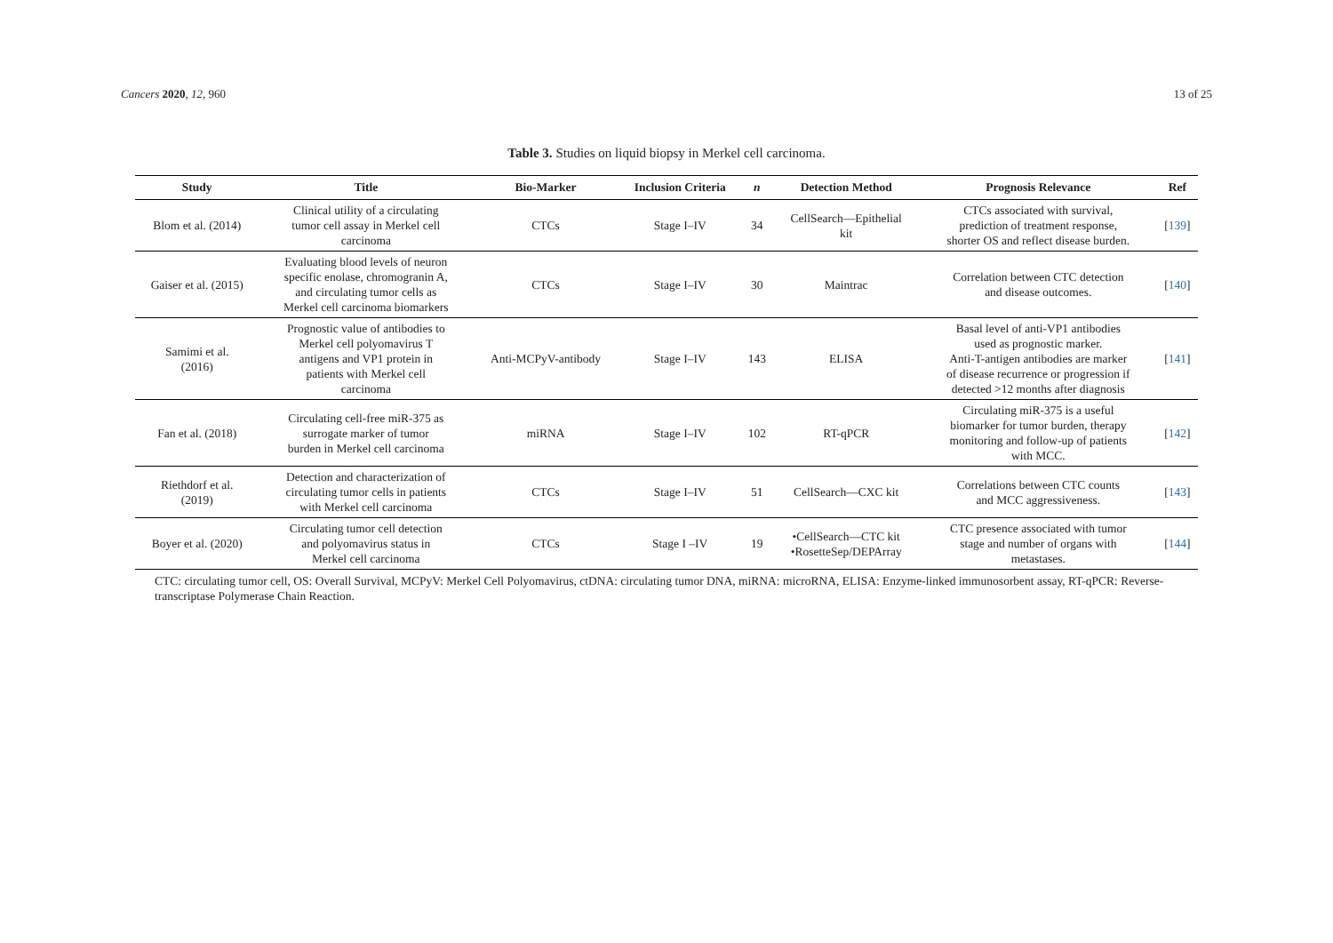Cancers 2020, 12, 960 13 of 25
Table 3. Studies on liquid biopsy in Merkel cell carcinoma.
| Study | Title | Bio-Marker | Inclusion Criteria | n | Detection Method | Prognosis Relevance | Ref |
| --- | --- | --- | --- | --- | --- | --- | --- |
| Blom et al. (2014) | Clinical utility of a circulating tumor cell assay in Merkel cell carcinoma | CTCs | Stage I–IV | 34 | CellSearch—Epithelial kit | CTCs associated with survival, prediction of treatment response, shorter OS and reflect disease burden. | [ 139 ] |
| Gaiser et al. (2015) | Evaluating blood levels of neuron specific enolase, chromogranin A, and circulating tumor cells as Merkel cell carcinoma biomarkers | CTCs | Stage I–IV | 30 | Maintrac | Correlation between CTC detection and disease outcomes. | [ 140 ] |
| Samimi et al. (2016) | Prognostic value of antibodies to Merkel cell polyomavirus T antigens and VP1 protein in patients with Merkel cell carcinoma | Anti-MCPyV-antibody | Stage I–IV | 143 | ELISA | Basal level of anti-VP1 antibodies used as prognostic marker. Anti-T-antigen antibodies are marker of disease recurrence or progression if detected >12 months after diagnosis | [ 141 ] |
| Fan et al. (2018) | Circulating cell-free miR-375 as surrogate marker of tumor burden in Merkel cell carcinoma | miRNA | Stage I–IV | 102 | RT-qPCR | Circulating miR-375 is a useful biomarker for tumor burden, therapy monitoring and follow-up of patients with MCC. | [ 142 ] |
| Riethdorf et al. (2019) | Detection and characterization of circulating tumor cells in patients with Merkel cell carcinoma | CTCs | Stage I–IV | 51 | CellSearch—CXC kit | Correlations between CTC counts and MCC aggressiveness. | [ 143 ] |
| Boyer et al. (2020) | Circulating tumor cell detection and polyomavirus status in Merkel cell carcinoma | CTCs | Stage I –IV | 19 | •CellSearch—CTC kit •RosetteSep/DEPArray | CTC presence associated with tumor stage and number of organs with metastases. | [ 144 ] |
CTC: circulating tumor cell, OS: Overall Survival, MCPyV: Merkel Cell Polyomavirus, ctDNA: circulating tumor DNA, miRNA: microRNA, ELISA: Enzyme-linked immunosorbent assay, RT-qPCR: Reverse-transcriptase Polymerase Chain Reaction.